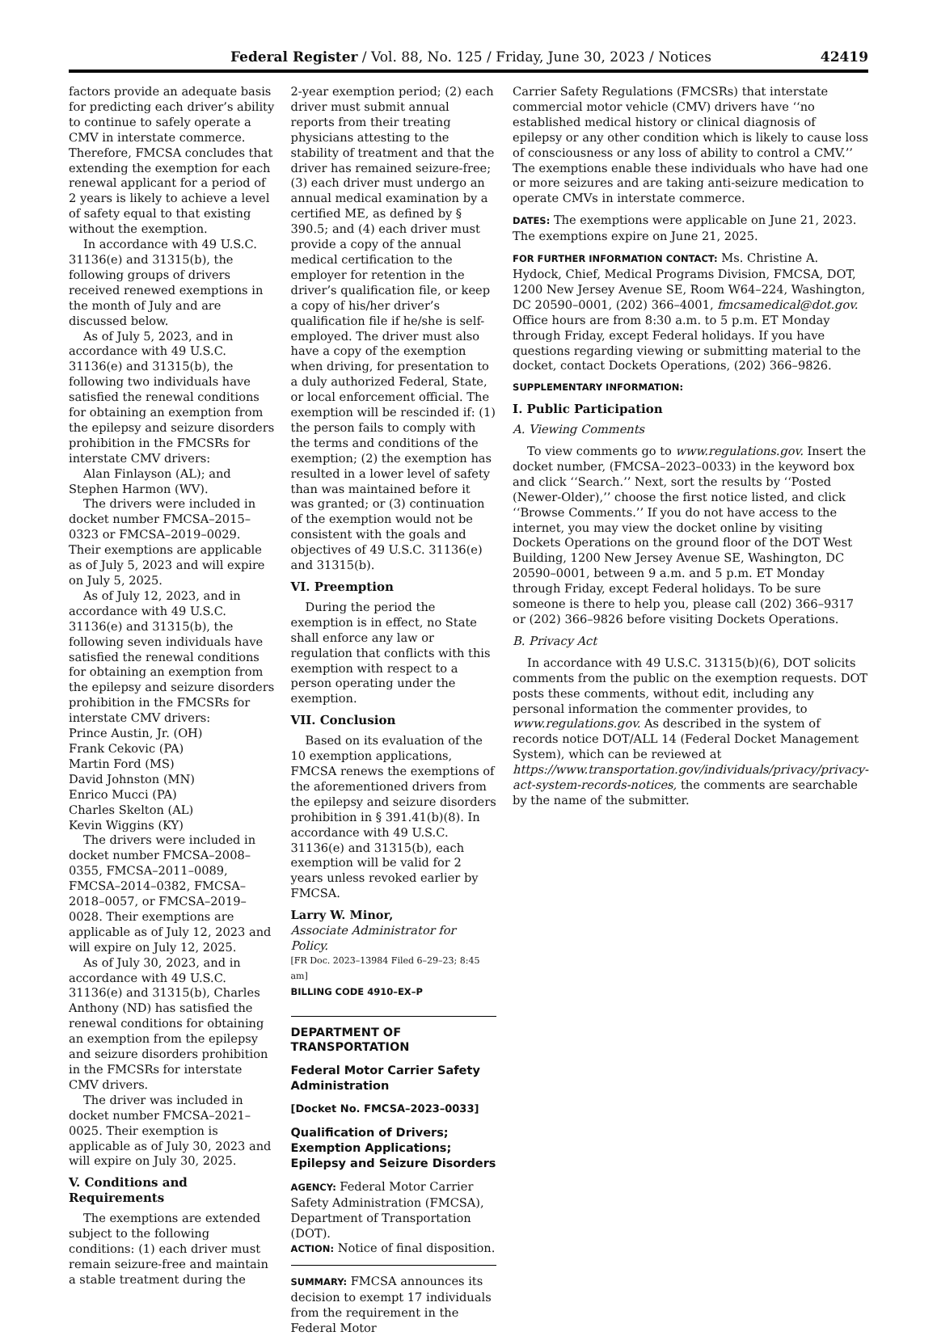Federal Register / Vol. 88, No. 125 / Friday, June 30, 2023 / Notices 42419
factors provide an adequate basis for predicting each driver’s ability to continue to safely operate a CMV in interstate commerce. Therefore, FMCSA concludes that extending the exemption for each renewal applicant for a period of 2 years is likely to achieve a level of safety equal to that existing without the exemption.
In accordance with 49 U.S.C. 31136(e) and 31315(b), the following groups of drivers received renewed exemptions in the month of July and are discussed below.
As of July 5, 2023, and in accordance with 49 U.S.C. 31136(e) and 31315(b), the following two individuals have satisfied the renewal conditions for obtaining an exemption from the epilepsy and seizure disorders prohibition in the FMCSRs for interstate CMV drivers:
Alan Finlayson (AL); and Stephen Harmon (WV).
The drivers were included in docket number FMCSA–2015–0323 or FMCSA–2019–0029. Their exemptions are applicable as of July 5, 2023 and will expire on July 5, 2025.
As of July 12, 2023, and in accordance with 49 U.S.C. 31136(e) and 31315(b), the following seven individuals have satisfied the renewal conditions for obtaining an exemption from the epilepsy and seizure disorders prohibition in the FMCSRs for interstate CMV drivers:
Prince Austin, Jr. (OH)
Frank Cekovic (PA)
Martin Ford (MS)
David Johnston (MN)
Enrico Mucci (PA)
Charles Skelton (AL)
Kevin Wiggins (KY)
The drivers were included in docket number FMCSA–2008–0355, FMCSA–2011–0089, FMCSA–2014–0382, FMCSA–2018–0057, or FMCSA–2019–0028. Their exemptions are applicable as of July 12, 2023 and will expire on July 12, 2025.
As of July 30, 2023, and in accordance with 49 U.S.C. 31136(e) and 31315(b), Charles Anthony (ND) has satisfied the renewal conditions for obtaining an exemption from the epilepsy and seizure disorders prohibition in the FMCSRs for interstate CMV drivers.
The driver was included in docket number FMCSA–2021–0025. Their exemption is applicable as of July 30, 2023 and will expire on July 30, 2025.
V. Conditions and Requirements
The exemptions are extended subject to the following conditions: (1) each driver must remain seizure-free and maintain a stable treatment during the
2-year exemption period; (2) each driver must submit annual reports from their treating physicians attesting to the stability of treatment and that the driver has remained seizure-free; (3) each driver must undergo an annual medical examination by a certified ME, as defined by § 390.5; and (4) each driver must provide a copy of the annual medical certification to the employer for retention in the driver’s qualification file, or keep a copy of his/her driver’s qualification file if he/she is self-employed. The driver must also have a copy of the exemption when driving, for presentation to a duly authorized Federal, State, or local enforcement official. The exemption will be rescinded if: (1) the person fails to comply with the terms and conditions of the exemption; (2) the exemption has resulted in a lower level of safety than was maintained before it was granted; or (3) continuation of the exemption would not be consistent with the goals and objectives of 49 U.S.C. 31136(e) and 31315(b).
VI. Preemption
During the period the exemption is in effect, no State shall enforce any law or regulation that conflicts with this exemption with respect to a person operating under the exemption.
VII. Conclusion
Based on its evaluation of the 10 exemption applications, FMCSA renews the exemptions of the aforementioned drivers from the epilepsy and seizure disorders prohibition in § 391.41(b)(8). In accordance with 49 U.S.C. 31136(e) and 31315(b), each exemption will be valid for 2 years unless revoked earlier by FMCSA.
Larry W. Minor,
Associate Administrator for Policy.
[FR Doc. 2023–13984 Filed 6–29–23; 8:45 am]
BILLING CODE 4910–EX–P
DEPARTMENT OF TRANSPORTATION
Federal Motor Carrier Safety Administration
[Docket No. FMCSA–2023–0033]
Qualification of Drivers; Exemption Applications; Epilepsy and Seizure Disorders
AGENCY: Federal Motor Carrier Safety Administration (FMCSA), Department of Transportation (DOT).
ACTION: Notice of final disposition.
SUMMARY: FMCSA announces its decision to exempt 17 individuals from the requirement in the Federal Motor
Carrier Safety Regulations (FMCSRs) that interstate commercial motor vehicle (CMV) drivers have ‘‘no established medical history or clinical diagnosis of epilepsy or any other condition which is likely to cause loss of consciousness or any loss of ability to control a CMV.’’ The exemptions enable these individuals who have had one or more seizures and are taking anti-seizure medication to operate CMVs in interstate commerce.
DATES: The exemptions were applicable on June 21, 2023. The exemptions expire on June 21, 2025.
FOR FURTHER INFORMATION CONTACT: Ms. Christine A. Hydock, Chief, Medical Programs Division, FMCSA, DOT, 1200 New Jersey Avenue SE, Room W64–224, Washington, DC 20590–0001, (202) 366–4001, fmcsamedical@dot.gov. Office hours are from 8:30 a.m. to 5 p.m. ET Monday through Friday, except Federal holidays. If you have questions regarding viewing or submitting material to the docket, contact Dockets Operations, (202) 366–9826.
SUPPLEMENTARY INFORMATION:
I. Public Participation
A. Viewing Comments
To view comments go to www.regulations.gov. Insert the docket number, (FMCSA–2023–0033) in the keyword box and click ‘‘Search.’’ Next, sort the results by ‘‘Posted (Newer-Older),’’ choose the first notice listed, and click ‘‘Browse Comments.’’ If you do not have access to the internet, you may view the docket online by visiting Dockets Operations on the ground floor of the DOT West Building, 1200 New Jersey Avenue SE, Washington, DC 20590–0001, between 9 a.m. and 5 p.m. ET Monday through Friday, except Federal holidays. To be sure someone is there to help you, please call (202) 366–9317 or (202) 366–9826 before visiting Dockets Operations.
B. Privacy Act
In accordance with 49 U.S.C. 31315(b)(6), DOT solicits comments from the public on the exemption requests. DOT posts these comments, without edit, including any personal information the commenter provides, to www.regulations.gov. As described in the system of records notice DOT/ALL 14 (Federal Docket Management System), which can be reviewed at https://www.transportation.gov/individuals/privacy/privacy-act-system-records-notices, the comments are searchable by the name of the submitter.